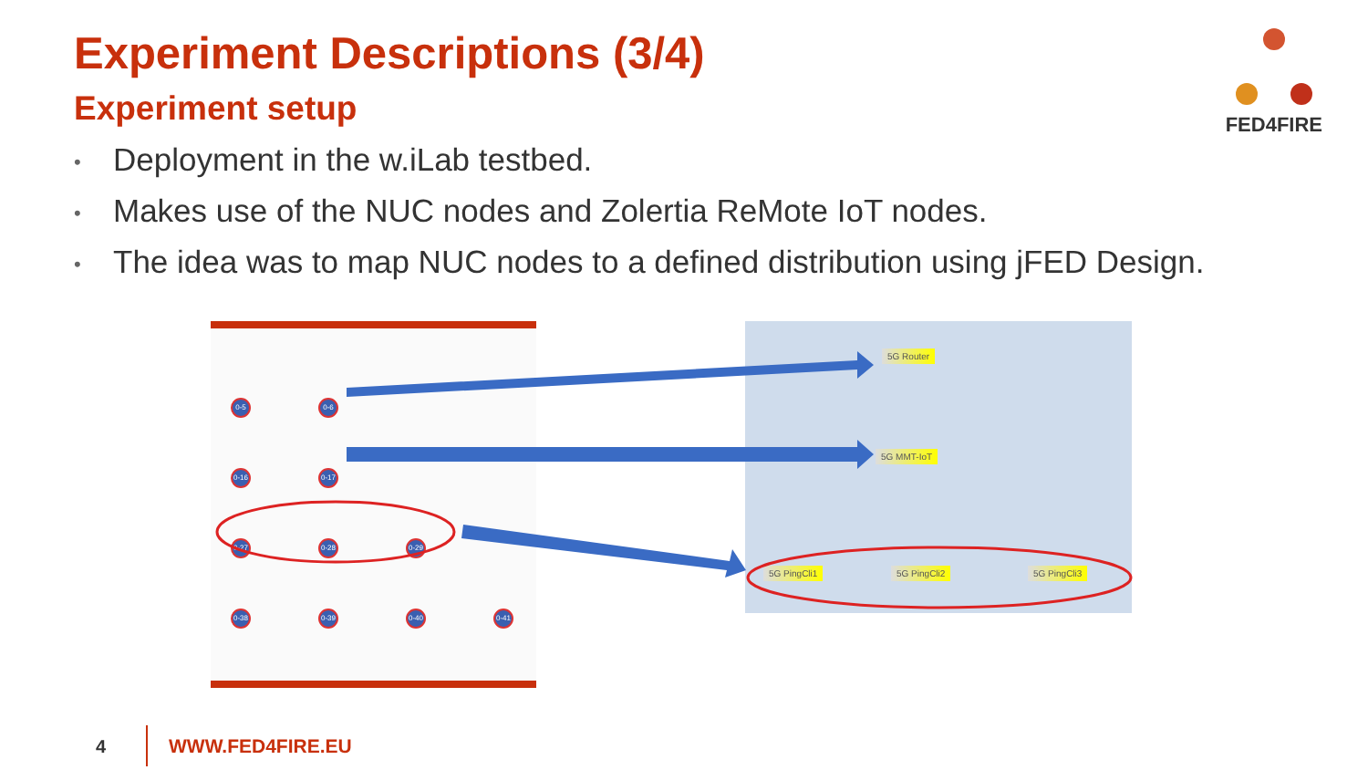Experiment Descriptions (3/4)
Experiment setup
• Deployment in the w.iLab testbed.
• Makes use of the NUC nodes and Zolertia ReMote IoT nodes.
• The idea was to map NUC nodes to a defined distribution using jFED Design.
FED4FIRE
0-5 0-6
0-16
0-17
0-27
0-28
0-29
0-38
0-39
0-40
0-41
5G Router
5G MMT-IoT
5G PingCli1 5G PingCli2 5G PingCli3
4 WWW.FED4FIRE.EU